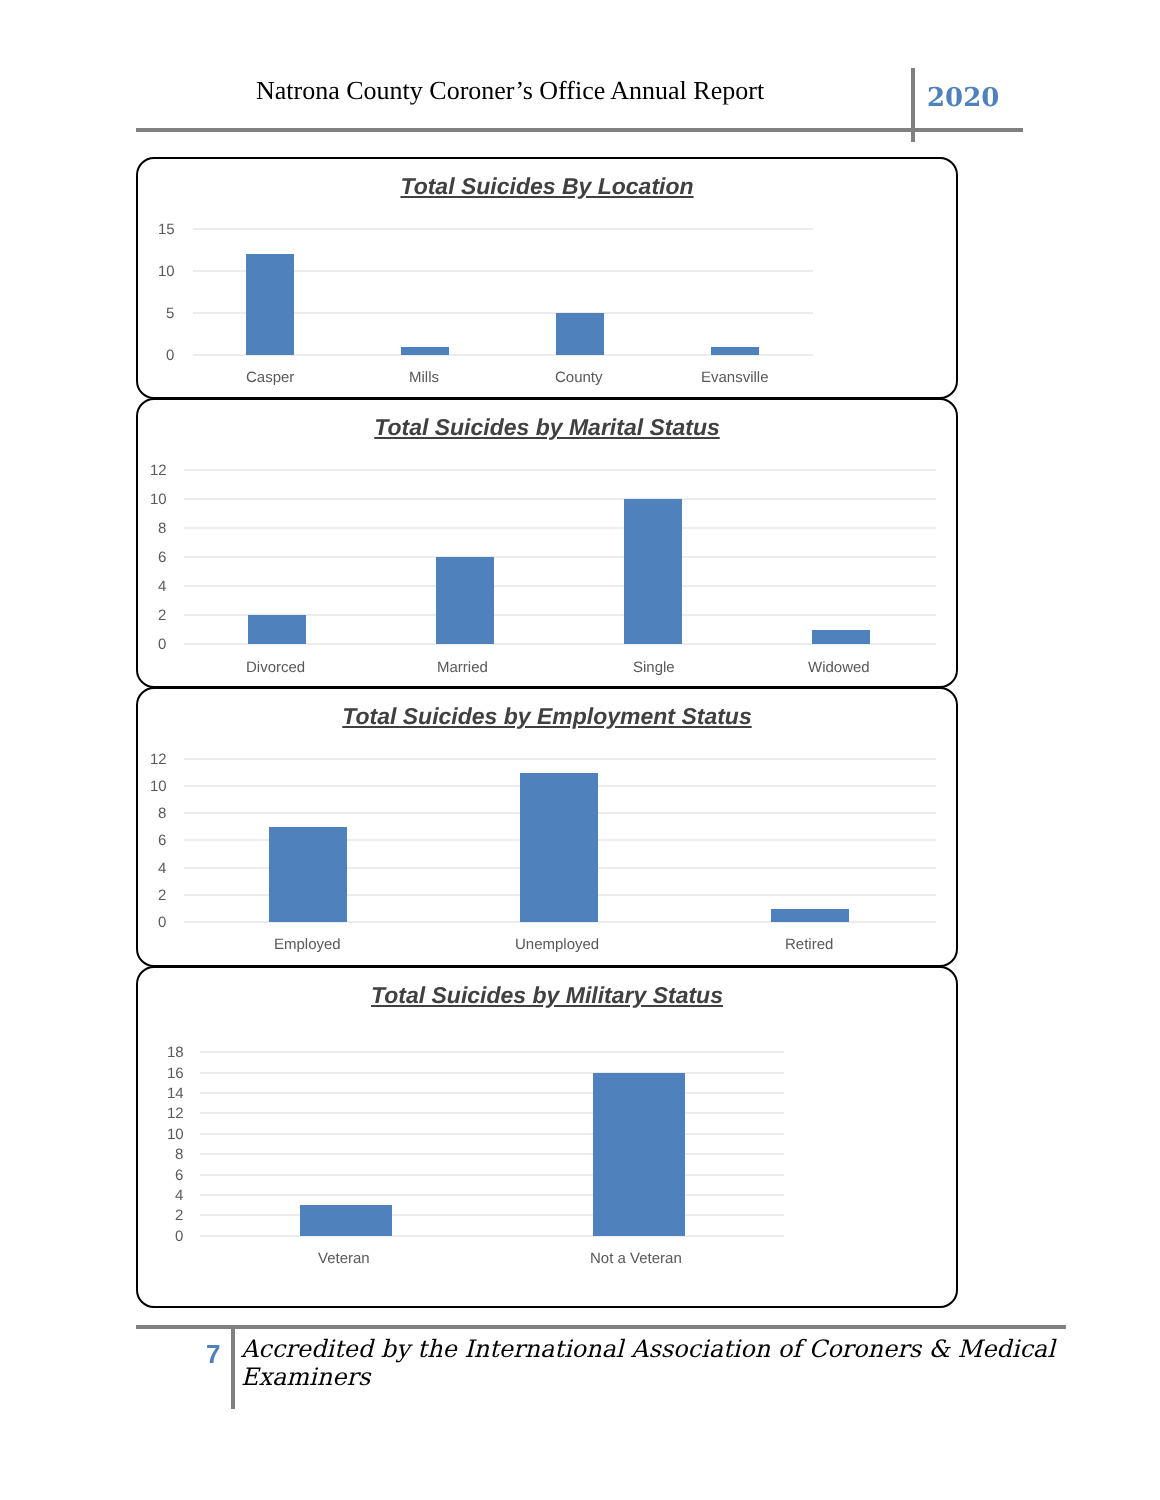Natrona County Coroner’s Office Annual Report
2020
Total Suicides By Location
15
10
5
0
Casper
Mills
County
Evansville
Total Suicides by Marital Status
12
10
8
6
4
2
0
Divorced
Married
Single
Widowed
Total Suicides by Employment Status
12
10
8
6
4
2
0
Employed
Unemployed
Retired
Total Suicides by Military Status
18
16
14
12
10
8
6
4
2
0
Veteran
Not a Veteran
7
Accredited by the International Association of Coroners & Medical Examiners